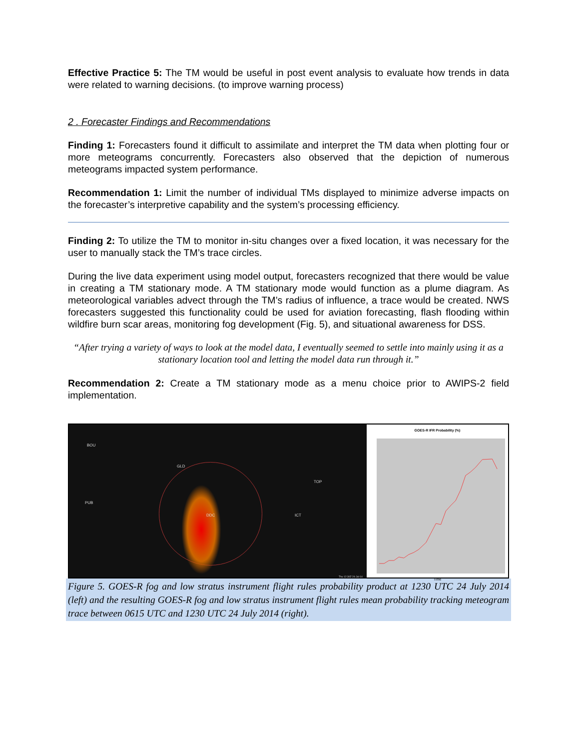Effective Practice 5: The TM would be useful in post event analysis to evaluate how trends in data were related to warning decisions. (to improve warning process)
2 . Forecaster Findings and Recommendations
Finding 1: Forecasters found it difficult to assimilate and interpret the TM data when plotting four or more meteograms concurrently. Forecasters also observed that the depiction of numerous meteograms impacted system performance.
Recommendation 1: Limit the number of individual TMs displayed to minimize adverse impacts on the forecaster’s interpretive capability and the system’s processing efficiency.
Finding 2: To utilize the TM to monitor in-situ changes over a fixed location, it was necessary for the user to manually stack the TM’s trace circles.
During the live data experiment using model output, forecasters recognized that there would be value in creating a TM stationary mode. A TM stationary mode would function as a plume diagram. As meteorological variables advect through the TM’s radius of influence, a trace would be created. NWS forecasters suggested this functionality could be used for aviation forecasting, flash flooding within wildfire burn scar areas, monitoring fog development (Fig. 5), and situational awareness for DSS.
“After trying a variety of ways to look at the model data, I eventually seemed to settle into mainly using it as a stationary location tool and letting the model data run through it.”
Recommendation 2: Create a TM stationary mode as a menu choice prior to AWIPS-2 field implementation.
BOU
GLD
TOP
PUB
DDC ICT
Thu 12:30Z 24-Jul-14
GOES-R IFR Probability (%)
Time
Figure 5. GOES-R fog and low stratus instrument flight rules probability product at 1230 UTC 24 July 2014 (left) and the resulting GOES-R fog and low stratus instrument flight rules mean probability tracking meteogram trace between 0615 UTC and 1230 UTC 24 July 2014 (right).